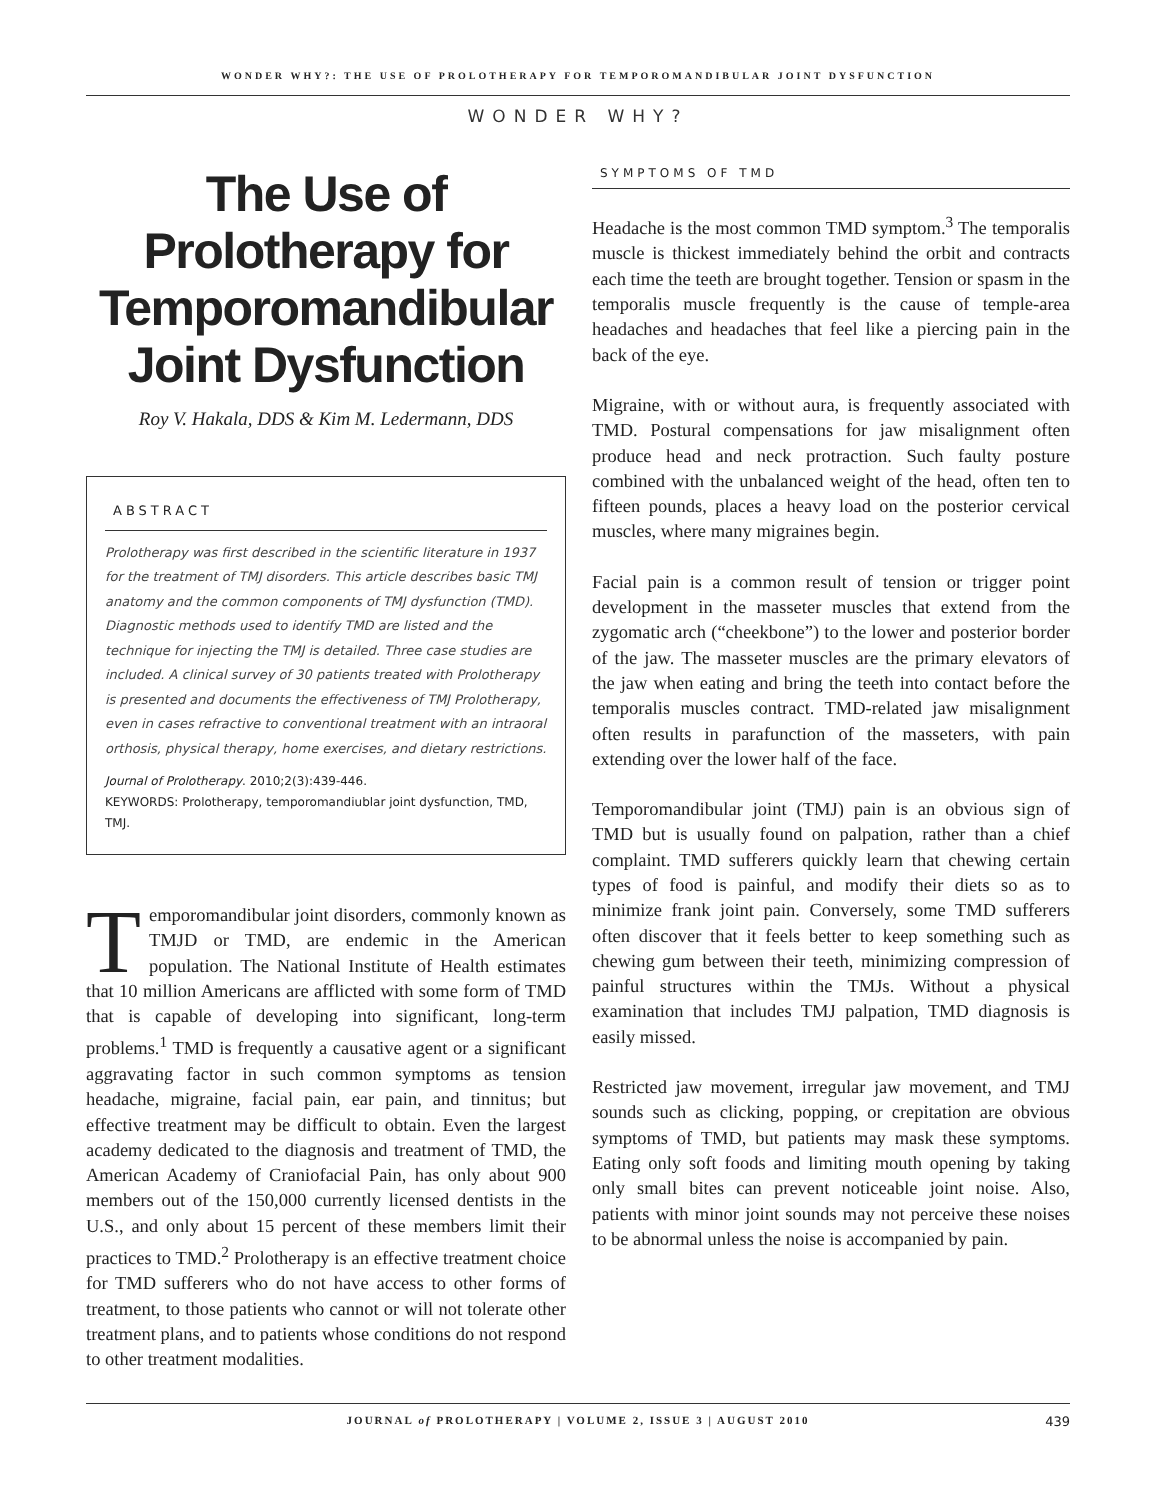WONDER WHY?: THE USE OF PROLOTHERAPY FOR TEMPOROMANDIBULAR JOINT DYSFUNCTION
WONDER WHY?
The Use of Prolotherapy for Temporomandibular Joint Dysfunction
Roy V. Hakala, DDS & Kim M. Ledermann, DDS
ABSTRACT
Prolotherapy was first described in the scientific literature in 1937 for the treatment of TMJ disorders. This article describes basic TMJ anatomy and the common components of TMJ dysfunction (TMD). Diagnostic methods used to identify TMD are listed and the technique for injecting the TMJ is detailed. Three case studies are included. A clinical survey of 30 patients treated with Prolotherapy is presented and documents the effectiveness of TMJ Prolotherapy, even in cases refractive to conventional treatment with an intraoral orthosis, physical therapy, home exercises, and dietary restrictions.
Journal of Prolotherapy. 2010;2(3):439-446.
KEYWORDS: Prolotherapy, temporomandiublar joint dysfunction, TMD, TMJ.
Temporomandibular joint disorders, commonly known as TMJD or TMD, are endemic in the American population. The National Institute of Health estimates that 10 million Americans are afflicted with some form of TMD that is capable of developing into significant, long-term problems.<sup>1</sup> TMD is frequently a causative agent or a significant aggravating factor in such common symptoms as tension headache, migraine, facial pain, ear pain, and tinnitus; but effective treatment may be difficult to obtain. Even the largest academy dedicated to the diagnosis and treatment of TMD, the American Academy of Craniofacial Pain, has only about 900 members out of the 150,000 currently licensed dentists in the U.S., and only about 15 percent of these members limit their practices to TMD.<sup>2</sup> Prolotherapy is an effective treatment choice for TMD sufferers who do not have access to other forms of treatment, to those patients who cannot or will not tolerate other treatment plans, and to patients whose conditions do not respond to other treatment modalities.
SYMPTOMS OF TMD
Headache is the most common TMD symptom.<sup>3</sup> The temporalis muscle is thickest immediately behind the orbit and contracts each time the teeth are brought together. Tension or spasm in the temporalis muscle frequently is the cause of temple-area headaches and headaches that feel like a piercing pain in the back of the eye.
Migraine, with or without aura, is frequently associated with TMD. Postural compensations for jaw misalignment often produce head and neck protraction. Such faulty posture combined with the unbalanced weight of the head, often ten to fifteen pounds, places a heavy load on the posterior cervical muscles, where many migraines begin.
Facial pain is a common result of tension or trigger point development in the masseter muscles that extend from the zygomatic arch (“cheekbone”) to the lower and posterior border of the jaw. The masseter muscles are the primary elevators of the jaw when eating and bring the teeth into contact before the temporalis muscles contract. TMD-related jaw misalignment often results in parafunction of the masseters, with pain extending over the lower half of the face.
Temporomandibular joint (TMJ) pain is an obvious sign of TMD but is usually found on palpation, rather than a chief complaint. TMD sufferers quickly learn that chewing certain types of food is painful, and modify their diets so as to minimize frank joint pain. Conversely, some TMD sufferers often discover that it feels better to keep something such as chewing gum between their teeth, minimizing compression of painful structures within the TMJs. Without a physical examination that includes TMJ palpation, TMD diagnosis is easily missed.
Restricted jaw movement, irregular jaw movement, and TMJ sounds such as clicking, popping, or crepitation are obvious symptoms of TMD, but patients may mask these symptoms. Eating only soft foods and limiting mouth opening by taking only small bites can prevent noticeable joint noise. Also, patients with minor joint sounds may not perceive these noises to be abnormal unless the noise is accompanied by pain.
JOURNAL of PROLOTHERAPY | VOLUME 2, ISSUE 3 | AUGUST 2010 439